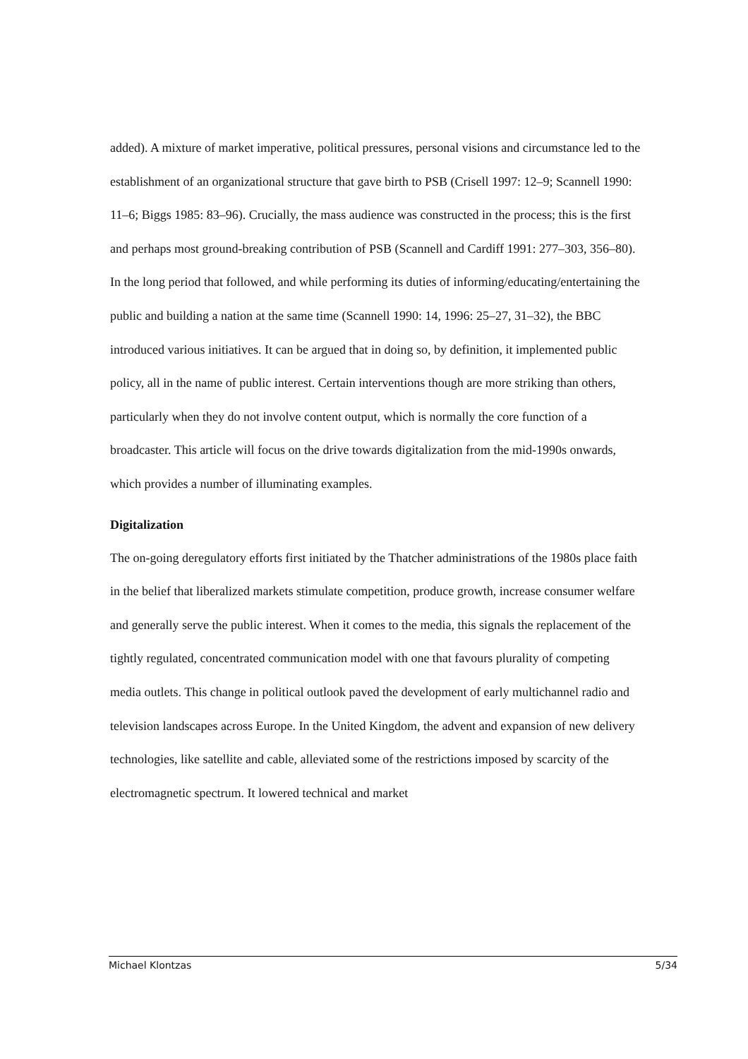added). A mixture of market imperative, political pressures, personal visions and circumstance led to the establishment of an organizational structure that gave birth to PSB (Crisell 1997: 12–9; Scannell 1990: 11–6; Biggs 1985: 83–96). Crucially, the mass audience was constructed in the process; this is the first and perhaps most ground-breaking contribution of PSB (Scannell and Cardiff 1991: 277–303, 356–80).
In the long period that followed, and while performing its duties of informing/educating/entertaining the public and building a nation at the same time (Scannell 1990: 14, 1996: 25–27, 31–32), the BBC introduced various initiatives. It can be argued that in doing so, by definition, it implemented public policy, all in the name of public interest. Certain interventions though are more striking than others, particularly when they do not involve content output, which is normally the core function of a broadcaster. This article will focus on the drive towards digitalization from the mid-1990s onwards, which provides a number of illuminating examples.
Digitalization
The on-going deregulatory efforts first initiated by the Thatcher administrations of the 1980s place faith in the belief that liberalized markets stimulate competition, produce growth, increase consumer welfare and generally serve the public interest. When it comes to the media, this signals the replacement of the tightly regulated, concentrated communication model with one that favours plurality of competing media outlets. This change in political outlook paved the development of early multichannel radio and television landscapes across Europe. In the United Kingdom, the advent and expansion of new delivery technologies, like satellite and cable, alleviated some of the restrictions imposed by scarcity of the electromagnetic spectrum. It lowered technical and market
Michael Klontzas 5/34